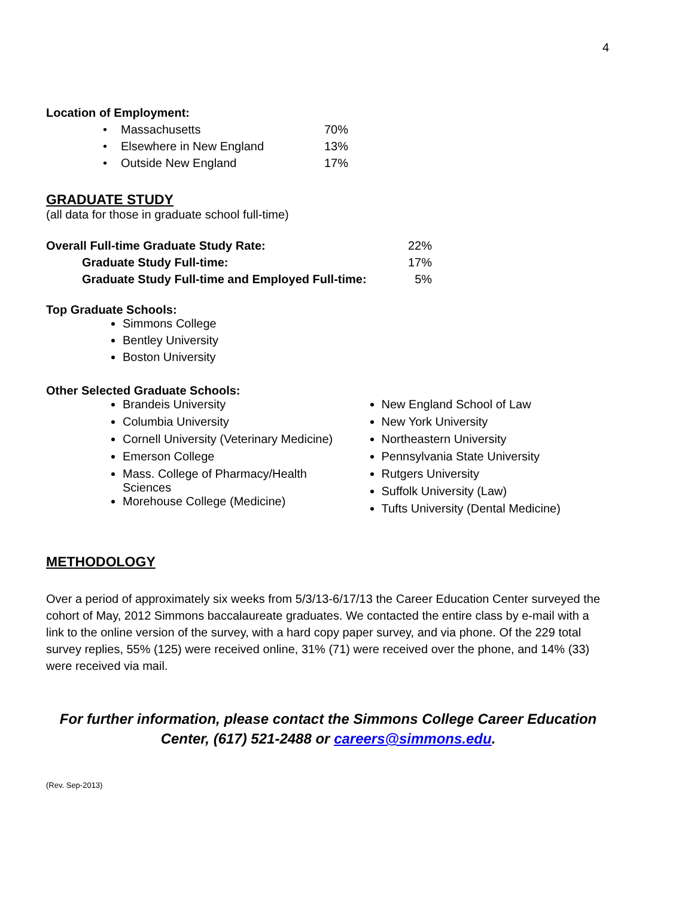4
Location of Employment:
| • | Massachusetts | 70% |
| • | Elsewhere in New England | 13% |
| • | Outside New England | 17% |
GRADUATE STUDY
(all data for those in graduate school full-time)
| Overall Full-time Graduate Study Rate: | | 22% |
| | Graduate Study Full-time: | 17% |
| | Graduate Study Full-time and Employed Full-time: | 5% |
Top Graduate Schools:
Simmons College
Bentley University
Boston University
Other Selected Graduate Schools:
Brandeis University
Columbia University
Cornell University (Veterinary Medicine)
Emerson College
Mass. College of Pharmacy/Health Sciences
Morehouse College (Medicine)
New England School of Law
New York University
Northeastern University
Pennsylvania State University
Rutgers University
Suffolk University (Law)
Tufts University (Dental Medicine)
METHODOLOGY
Over a period of approximately six weeks from 5/3/13-6/17/13 the Career Education Center surveyed the cohort of May, 2012 Simmons baccalaureate graduates. We contacted the entire class by e-mail with a link to the online version of the survey, with a hard copy paper survey, and via phone. Of the 229 total survey replies, 55% (125) were received online, 31% (71) were received over the phone, and 14% (33) were received via mail.
For further information, please contact the Simmons College Career Education Center, (617) 521-2488 or careers@simmons.edu.
(Rev. Sep-2013)